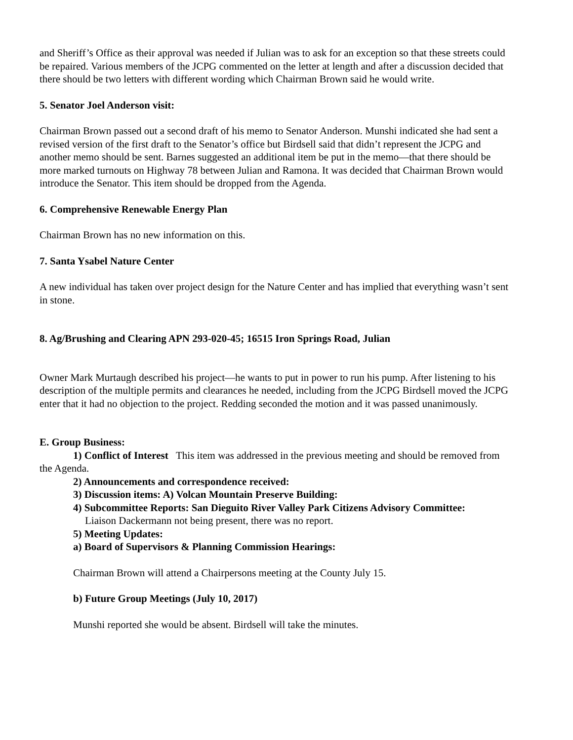and Sheriff’s Office as their approval was needed if Julian was to ask for an exception so that these streets could be repaired. Various members of the JCPG commented on the letter at length and after a discussion decided that there should be two letters with different wording which Chairman Brown said he would write.
5. Senator Joel Anderson visit:
Chairman Brown passed out a second draft of his memo to Senator Anderson. Munshi indicated she had sent a revised version of the first draft to the Senator’s office but Birdsell said that didn’t represent the JCPG and another memo should be sent. Barnes suggested an additional item be put in the memo—that there should be more marked turnouts on Highway 78 between Julian and Ramona. It was decided that Chairman Brown would introduce the Senator. This item should be dropped from the Agenda.
6. Comprehensive Renewable Energy Plan
Chairman Brown has no new information on this.
7. Santa Ysabel Nature Center
A new individual has taken over project design for the Nature Center and has implied that everything wasn’t sent in stone.
8. Ag/Brushing and Clearing APN 293-020-45; 16515 Iron Springs Road, Julian
Owner Mark Murtaugh described his project—he wants to put in power to run his pump. After listening to his description of the multiple permits and clearances he needed, including from the JCPG Birdsell moved the JCPG enter that it had no objection to the project. Redding seconded the motion and it was passed unanimously.
E. Group Business:
1) Conflict of Interest This item was addressed in the previous meeting and should be removed from the Agenda.
2) Announcements and correspondence received:
3) Discussion items: A) Volcan Mountain Preserve Building:
4) Subcommittee Reports: San Dieguito River Valley Park Citizens Advisory Committee:
Liaison Dackermann not being present, there was no report.
5) Meeting Updates:
a) Board of Supervisors & Planning Commission Hearings:
Chairman Brown will attend a Chairpersons meeting at the County July 15.
b) Future Group Meetings (July 10, 2017)
Munshi reported she would be absent. Birdsell will take the minutes.